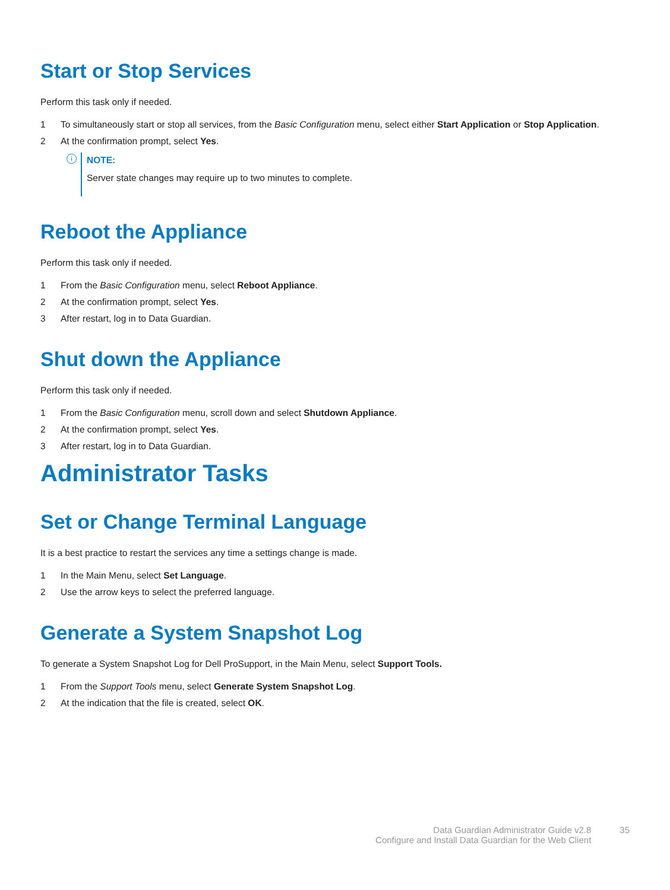Start or Stop Services
Perform this task only if needed.
1 To simultaneously start or stop all services, from the Basic Configuration menu, select either Start Application or Stop Application.
2 At the confirmation prompt, select Yes.
i
NOTE:
Server state changes may require up to two minutes to complete.
Reboot the Appliance
Perform this task only if needed.
1 From the Basic Configuration menu, select Reboot Appliance.
2 At the confirmation prompt, select Yes.
3 After restart, log in to Data Guardian.
Shut down the Appliance
Perform this task only if needed.
1 From the Basic Configuration menu, scroll down and select Shutdown Appliance.
2 At the confirmation prompt, select Yes.
3 After restart, log in to Data Guardian.
Administrator Tasks
Set or Change Terminal Language
It is a best practice to restart the services any time a settings change is made.
1 In the Main Menu, select Set Language.
2 Use the arrow keys to select the preferred language.
Generate a System Snapshot Log
To generate a System Snapshot Log for Dell ProSupport, in the Main Menu, select Support Tools.
1 From the Support Tools menu, select Generate System Snapshot Log.
2 At the indication that the file is created, select OK.
Data Guardian Administrator Guide v2.8
Configure and Install Data Guardian for the Web Client
35